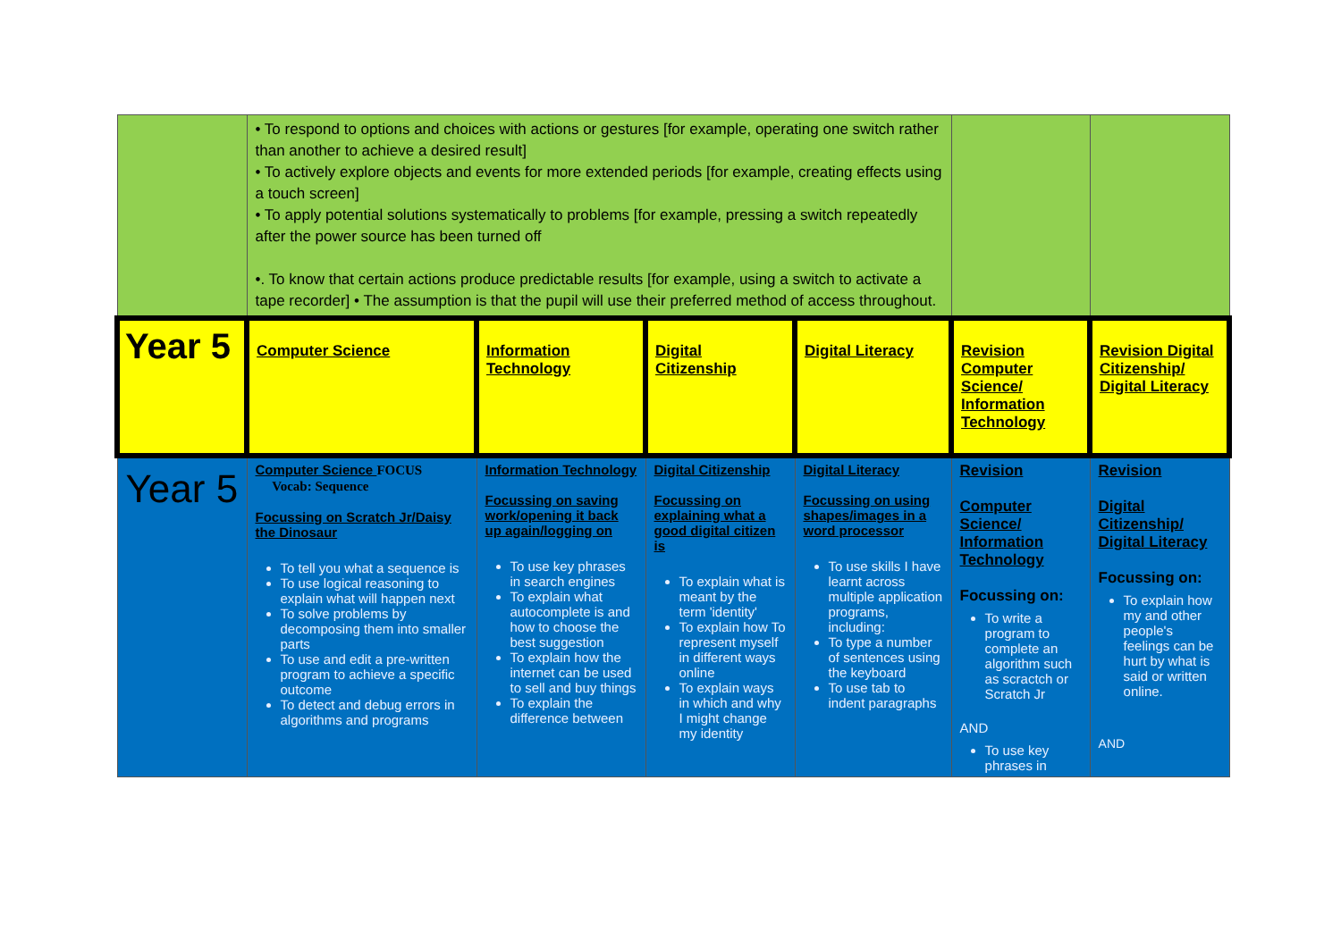| | • To respond to options and choices with actions or gestures [for example, operating one switch rather than another to achieve a desired result] • To actively explore objects and events for more extended periods [for example, creating effects using a touch screen] • To apply potential solutions systematically to problems [for example, pressing a switch repeatedly after the power source has been turned off •. To know that certain actions produce predictable results [for example, using a switch to activate a tape recorder] • The assumption is that the pupil will use their preferred method of access throughout. | | | | | |
| Year 5 | Computer Science | Information Technology | Digital Citizenship | Digital Literacy | Revision Computer Science/ Information Technology | Revision Digital Citizenship/ Digital Literacy |
| Year 5 | Computer Science FOCUS Vocab: Sequence Focussing on Scratch Jr/Daisy the Dinosaur To tell you what a sequence is To use logical reasoning to explain what will happen next To solve problems by decomposing them into smaller parts To use and edit a pre-written program to achieve a specific outcome To detect and debug errors in algorithms and programs | Information Technology Focussing on saving work/opening it back up again/logging on To use key phrases in search engines To explain what autocomplete is and how to choose the best suggestion To explain how the internet can be used to sell and buy things To explain the difference between | Digital Citizenship Focussing on explaining what a good digital citizen is To explain what is meant by the term 'identity' To explain how To represent myself in different ways online To explain ways in which and why I might change my identity | Digital Literacy Focussing on using shapes/images in a word processor To use skills I have learnt across multiple application programs, including: To type a number of sentences using the keyboard To use tab to indent paragraphs | Revision Computer Science/ Information Technology Focussing on: To write a program to complete an algorithm such as scractch or Scratch Jr AND To use key phrases in | Revision Digital Citizenship/ Digital Literacy Focussing on: To explain how my and other people's feelings can be hurt by what is said or written online. AND |